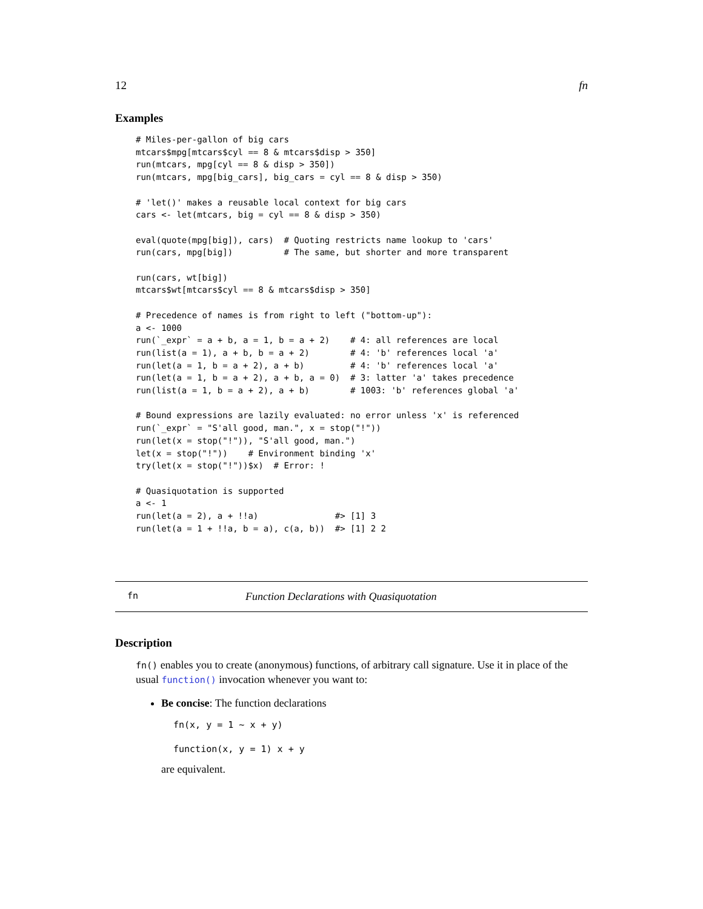12 fn
Examples
# Miles-per-gallon of big cars
mtcars$mpg[mtcars$cyl == 8 & mtcars$disp > 350]
run(mtcars, mpg[cyl == 8 & disp > 350])
run(mtcars, mpg[big_cars], big_cars = cyl == 8 & disp > 350)

# 'let()' makes a reusable local context for big cars
cars <- let(mtcars, big = cyl == 8 & disp > 350)

eval(quote(mpg[big]), cars)  # Quoting restricts name lookup to 'cars'
run(cars, mpg[big])          # The same, but shorter and more transparent

run(cars, wt[big])
mtcars$wt[mtcars$cyl == 8 & mtcars$disp > 350]

# Precedence of names is from right to left ("bottom-up"):
a <- 1000
run(`_expr` = a + b, a = 1, b = a + 2)    # 4: all references are local
run(list(a = 1), a + b, b = a + 2)        # 4: 'b' references local 'a'
run(let(a = 1, b = a + 2), a + b)         # 4: 'b' references local 'a'
run(let(a = 1, b = a + 2), a + b, a = 0)  # 3: latter 'a' takes precedence
run(list(a = 1, b = a + 2), a + b)        # 1003: 'b' references global 'a'

# Bound expressions are lazily evaluated: no error unless 'x' is referenced
run(`_expr` = "S'all good, man.", x = stop("!"))
run(let(x = stop("!")), "S'all good, man.")
let(x = stop("!"))    # Environment binding 'x'
try(let(x = stop("!"))$x)  # Error: !

# Quasiquotation is supported
a <- 1
run(let(a = 2), a + !!a)               #> [1] 3
run(let(a = 1 + !!a, b = a), c(a, b))  #> [1] 2 2
fn Function Declarations with Quasiquotation
Description
fn() enables you to create (anonymous) functions, of arbitrary call signature. Use it in place of the usual function() invocation whenever you want to:
Be concise: The function declarations
fn(x, y = 1 ~ x + y)
function(x, y = 1) x + y
are equivalent.